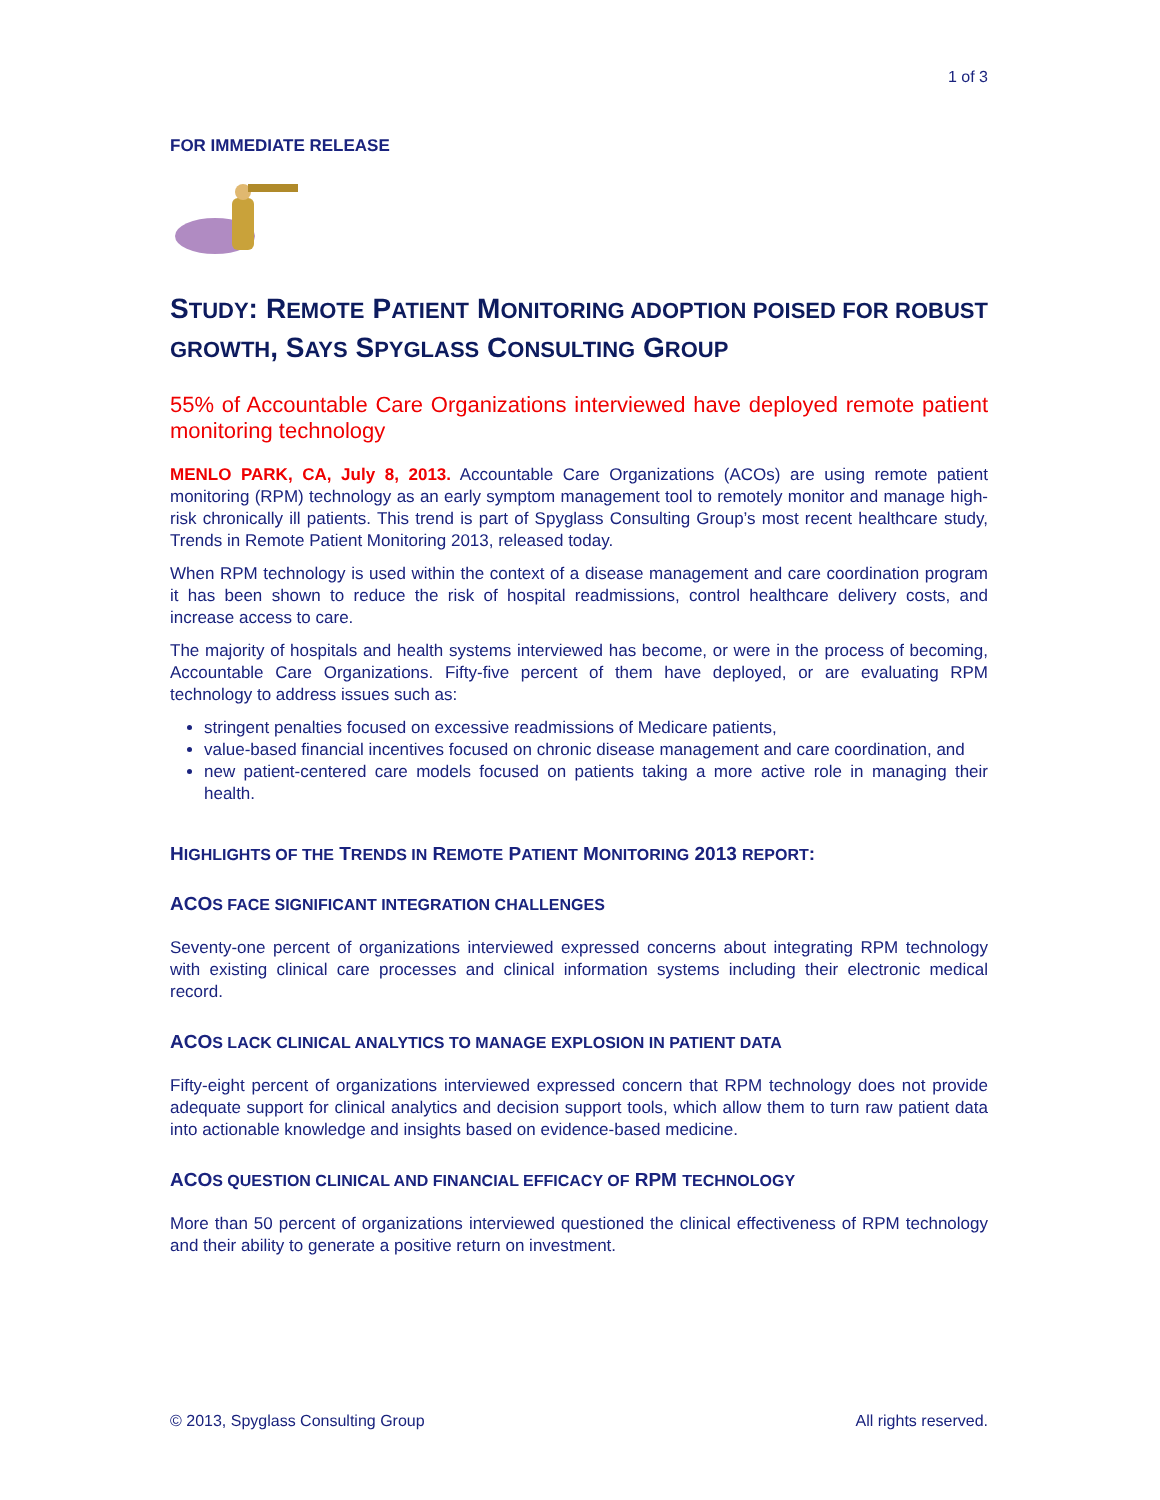1 of 3
FOR IMMEDIATE RELEASE
STUDY: REMOTE PATIENT MONITORING ADOPTION POISED FOR ROBUST GROWTH, SAYS SPYGLASS CONSULTING GROUP
55% of Accountable Care Organizations interviewed have deployed remote patient monitoring technology
MENLO PARK, CA, July 8, 2013. Accountable Care Organizations (ACOs) are using remote patient monitoring (RPM) technology as an early symptom management tool to remotely monitor and manage high-risk chronically ill patients. This trend is part of Spyglass Consulting Group’s most recent healthcare study, Trends in Remote Patient Monitoring 2013, released today.
When RPM technology is used within the context of a disease management and care coordination program it has been shown to reduce the risk of hospital readmissions, control healthcare delivery costs, and increase access to care.
The majority of hospitals and health systems interviewed has become, or were in the process of becoming, Accountable Care Organizations. Fifty-five percent of them have deployed, or are evaluating RPM technology to address issues such as:
stringent penalties focused on excessive readmissions of Medicare patients,
value-based financial incentives focused on chronic disease management and care coordination, and
new patient-centered care models focused on patients taking a more active role in managing their health.
HIGHLIGHTS OF THE TRENDS IN REMOTE PATIENT MONITORING 2013 REPORT:
ACOS FACE SIGNIFICANT INTEGRATION CHALLENGES
Seventy-one percent of organizations interviewed expressed concerns about integrating RPM technology with existing clinical care processes and clinical information systems including their electronic medical record.
ACOS LACK CLINICAL ANALYTICS TO MANAGE EXPLOSION IN PATIENT DATA
Fifty-eight percent of organizations interviewed expressed concern that RPM technology does not provide adequate support for clinical analytics and decision support tools, which allow them to turn raw patient data into actionable knowledge and insights based on evidence-based medicine.
ACOS QUESTION CLINICAL AND FINANCIAL EFFICACY OF RPM TECHNOLOGY
More than 50 percent of organizations interviewed questioned the clinical effectiveness of RPM technology and their ability to generate a positive return on investment.
© 2013, Spyglass Consulting Group All rights reserved.